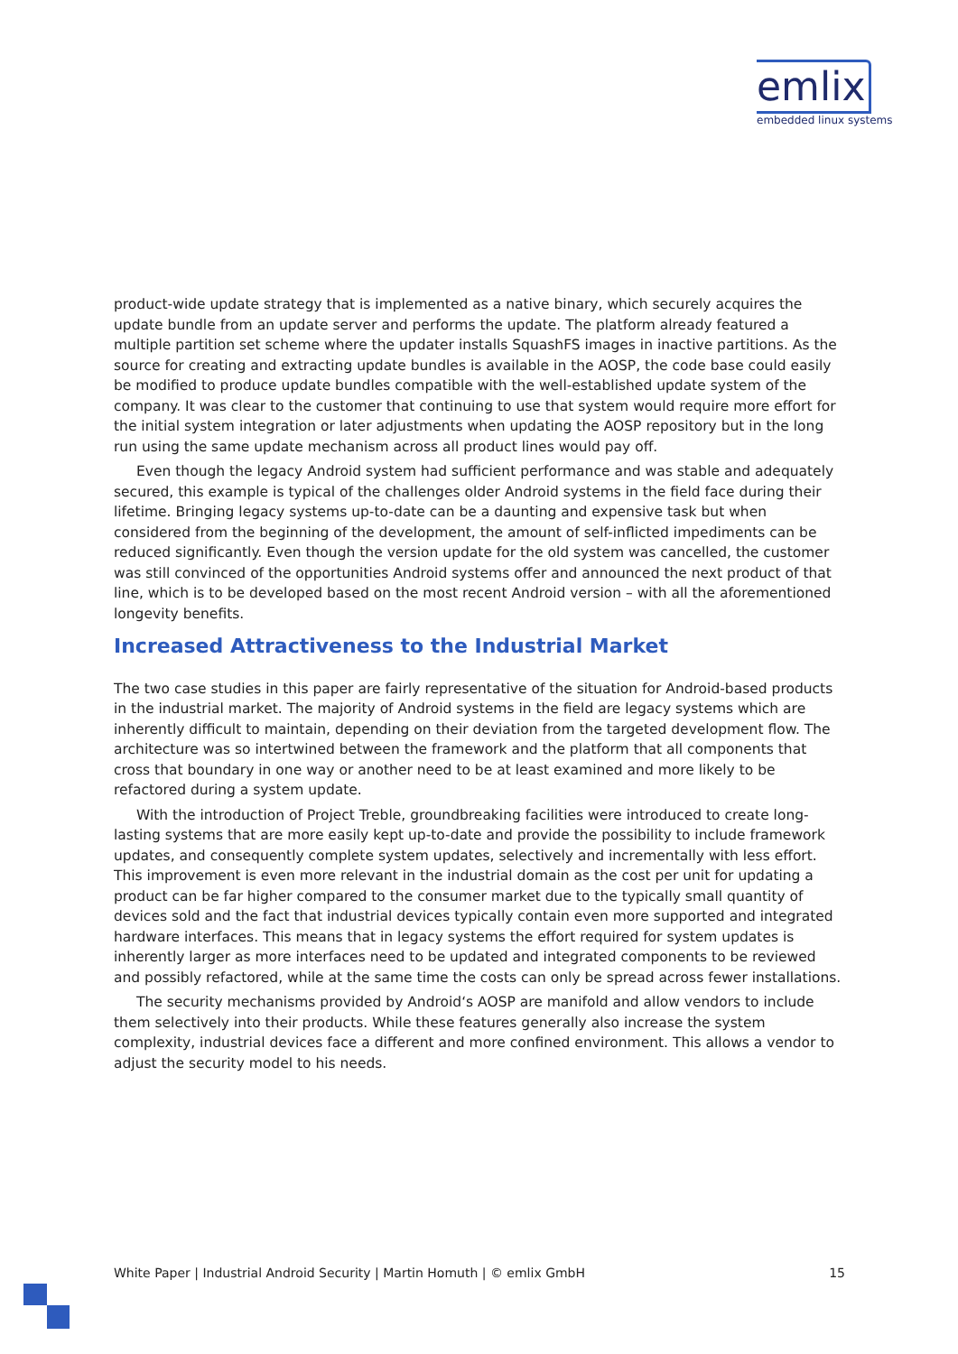emlix
embedded linux systems
product-wide update strategy that is implemented as a native binary, which securely acquires the update bundle from an update server and performs the update. The platform already featured a multiple partition set scheme where the updater installs SquashFS images in inactive partitions. As the source for creating and extracting update bundles is available in the AOSP, the code base could easily be modified to produce update bundles compatible with the well-established update system of the company. It was clear to the customer that continuing to use that system would require more effort for the initial system integration or later adjustments when updating the AOSP repository but in the long run using the same update mechanism across all product lines would pay off.
Even though the legacy Android system had sufficient performance and was stable and adequately secured, this example is typical of the challenges older Android systems in the field face during their lifetime. Bringing legacy systems up-to-date can be a daunting and expensive task but when considered from the beginning of the development, the amount of self-inflicted impediments can be reduced significantly. Even though the version update for the old system was cancelled, the customer was still convinced of the opportunities Android systems offer and announced the next product of that line, which is to be developed based on the most recent Android version – with all the aforementioned longevity benefits.
Increased Attractiveness to the Industrial Market
The two case studies in this paper are fairly representative of the situation for Android-based products in the industrial market. The majority of Android systems in the field are legacy systems which are inherently difficult to maintain, depending on their deviation from the targeted development flow. The architecture was so intertwined between the framework and the platform that all components that cross that boundary in one way or another need to be at least examined and more likely to be refactored during a system update.
With the introduction of Project Treble, groundbreaking facilities were introduced to create long-lasting systems that are more easily kept up-to-date and provide the possibility to include framework updates, and consequently complete system updates, selectively and incrementally with less effort. This improvement is even more relevant in the industrial domain as the cost per unit for updating a product can be far higher compared to the consumer market due to the typically small quantity of devices sold and the fact that industrial devices typically contain even more supported and integrated hardware interfaces. This means that in legacy systems the effort required for system updates is inherently larger as more interfaces need to be updated and integrated components to be reviewed and possibly refactored, while at the same time the costs can only be spread across fewer installations.
The security mechanisms provided by Android‘s AOSP are manifold and allow vendors to include them selectively into their products. While these features generally also increase the system complexity, industrial devices face a different and more confined environment. This allows a vendor to adjust the security model to his needs.
White Paper | Industrial Android Security | Martin Homuth | © emlix GmbH 15